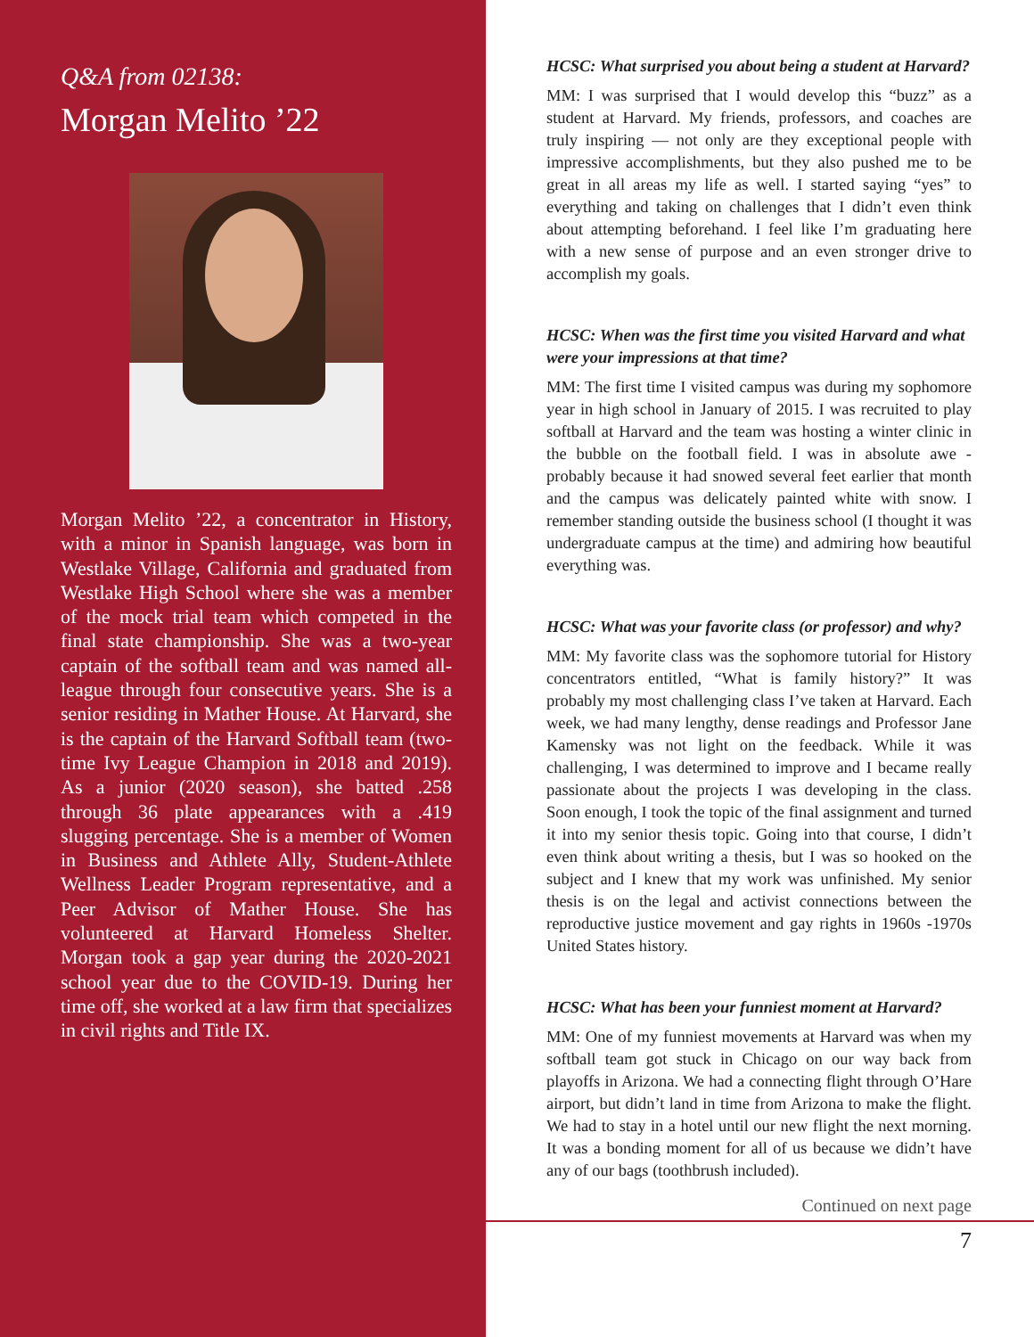Q&A from 02138:
Morgan Melito ’22
Morgan Melito ’22, a concentrator in History, with a minor in Spanish language, was born in Westlake Village, California and graduated from Westlake High School where she was a member of the mock trial team which competed in the final state championship. She was a two-year captain of the softball team and was named all-league through four consecutive years. She is a senior residing in Mather House. At Harvard, she is the captain of the Harvard Softball team (two-time Ivy League Champion in 2018 and 2019). As a junior (2020 season), she batted .258 through 36 plate appearances with a .419 slugging percentage. She is a member of Women in Business and Athlete Ally, Student-Athlete Wellness Leader Program representative, and a Peer Advisor of Mather House. She has volunteered at Harvard Homeless Shelter. Morgan took a gap year during the 2020-2021 school year due to the COVID-19. During her time off, she worked at a law firm that specializes in civil rights and Title IX.
HCSC: What surprised you about being a student at Harvard?
MM: I was surprised that I would develop this “buzz” as a student at Harvard. My friends, professors, and coaches are truly inspiring — not only are they exceptional people with impressive accomplishments, but they also pushed me to be great in all areas my life as well. I started saying “yes” to everything and taking on challenges that I didn’t even think about attempting beforehand. I feel like I’m graduating here with a new sense of purpose and an even stronger drive to accomplish my goals.
HCSC: When was the first time you visited Harvard and what were your impressions at that time?
MM: The first time I visited campus was during my sophomore year in high school in January of 2015. I was recruited to play softball at Harvard and the team was hosting a winter clinic in the bubble on the football field. I was in absolute awe - probably because it had snowed several feet earlier that month and the campus was delicately painted white with snow. I remember standing outside the business school (I thought it was undergraduate campus at the time) and admiring how beautiful everything was.
HCSC: What was your favorite class (or professor) and why?
MM: My favorite class was the sophomore tutorial for History concentrators entitled, “What is family history?” It was probably my most challenging class I’ve taken at Harvard. Each week, we had many lengthy, dense readings and Professor Jane Kamensky was not light on the feedback. While it was challenging, I was determined to improve and I became really passionate about the projects I was developing in the class. Soon enough, I took the topic of the final assignment and turned it into my senior thesis topic. Going into that course, I didn’t even think about writing a thesis, but I was so hooked on the subject and I knew that my work was unfinished. My senior thesis is on the legal and activist connections between the reproductive justice movement and gay rights in 1960s -1970s United States history.
HCSC: What has been your funniest moment at Harvard?
MM: One of my funniest movements at Harvard was when my softball team got stuck in Chicago on our way back from playoffs in Arizona. We had a connecting flight through O’Hare airport, but didn’t land in time from Arizona to make the flight. We had to stay in a hotel until our new flight the next morning. It was a bonding moment for all of us because we didn’t have any of our bags (toothbrush included).
Continued on next page
7